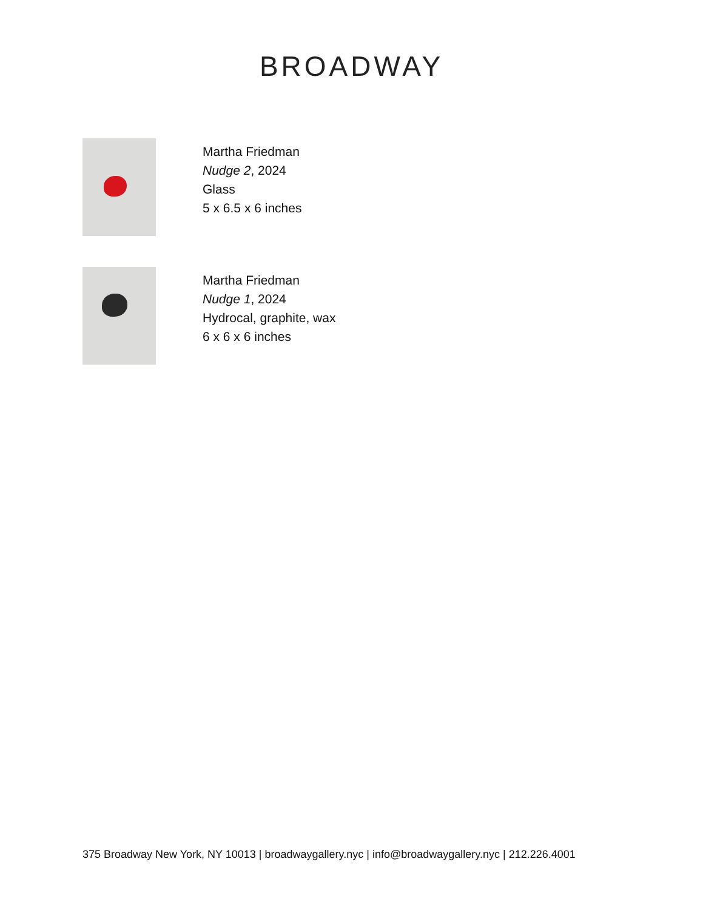BROADWAY
Martha Friedman
Nudge 2, 2024
Glass
5 x 6.5 x 6 inches
Martha Friedman
Nudge 1, 2024
Hydrocal, graphite, wax
6 x 6 x 6 inches
375 Broadway New York, NY 10013 | broadwaygallery.nyc | info@broadwaygallery.nyc | 212.226.4001